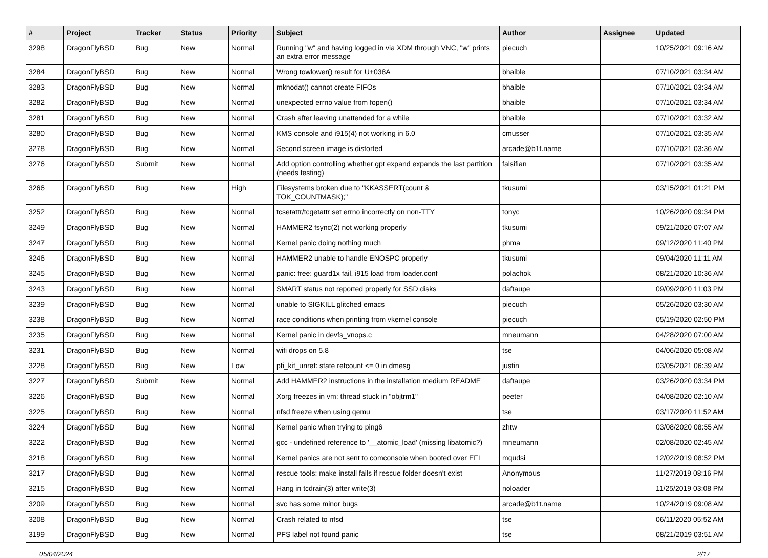| # | Project | Tracker | Status | Priority | Subject | Author | Assignee | Updated |
| --- | --- | --- | --- | --- | --- | --- | --- | --- |
| 3298 | DragonFlyBSD | Bug | New | Normal | Running "w" and having logged in via XDM through VNC, "w" prints an extra error message | piecuch | | 10/25/2021 09:16 AM |
| 3284 | DragonFlyBSD | Bug | New | Normal | Wrong towlower() result for U+038A | bhaible | | 07/10/2021 03:34 AM |
| 3283 | DragonFlyBSD | Bug | New | Normal | mknodat() cannot create FIFOs | bhaible | | 07/10/2021 03:34 AM |
| 3282 | DragonFlyBSD | Bug | New | Normal | unexpected errno value from fopen() | bhaible | | 07/10/2021 03:34 AM |
| 3281 | DragonFlyBSD | Bug | New | Normal | Crash after leaving unattended for a while | bhaible | | 07/10/2021 03:32 AM |
| 3280 | DragonFlyBSD | Bug | New | Normal | KMS console and i915(4) not working in 6.0 | cmusser | | 07/10/2021 03:35 AM |
| 3278 | DragonFlyBSD | Bug | New | Normal | Second screen image is distorted | arcade@b1t.name | | 07/10/2021 03:36 AM |
| 3276 | DragonFlyBSD | Submit | New | Normal | Add option controlling whether gpt expand expands the last partition (needs testing) | falsifian | | 07/10/2021 03:35 AM |
| 3266 | DragonFlyBSD | Bug | New | High | Filesystems broken due to "KKASSERT(count & TOK_COUNTMASK);" | tkusumi | | 03/15/2021 01:21 PM |
| 3252 | DragonFlyBSD | Bug | New | Normal | tcsetattr/tcgetattr set errno incorrectly on non-TTY | tonyc | | 10/26/2020 09:34 PM |
| 3249 | DragonFlyBSD | Bug | New | Normal | HAMMER2 fsync(2) not working properly | tkusumi | | 09/21/2020 07:07 AM |
| 3247 | DragonFlyBSD | Bug | New | Normal | Kernel panic doing nothing much | phma | | 09/12/2020 11:40 PM |
| 3246 | DragonFlyBSD | Bug | New | Normal | HAMMER2 unable to handle ENOSPC properly | tkusumi | | 09/04/2020 11:11 AM |
| 3245 | DragonFlyBSD | Bug | New | Normal | panic: free: guard1x fail, i915 load from loader.conf | polachok | | 08/21/2020 10:36 AM |
| 3243 | DragonFlyBSD | Bug | New | Normal | SMART status not reported properly for SSD disks | daftaupe | | 09/09/2020 11:03 PM |
| 3239 | DragonFlyBSD | Bug | New | Normal | unable to SIGKILL glitched emacs | piecuch | | 05/26/2020 03:30 AM |
| 3238 | DragonFlyBSD | Bug | New | Normal | race conditions when printing from vkernel console | piecuch | | 05/19/2020 02:50 PM |
| 3235 | DragonFlyBSD | Bug | New | Normal | Kernel panic in devfs_vnops.c | mneumann | | 04/28/2020 07:00 AM |
| 3231 | DragonFlyBSD | Bug | New | Normal | wifi drops on 5.8 | tse | | 04/06/2020 05:08 AM |
| 3228 | DragonFlyBSD | Bug | New | Low | pfi_kif_unref: state refcount <= 0 in dmesg | justin | | 03/05/2021 06:39 AM |
| 3227 | DragonFlyBSD | Submit | New | Normal | Add HAMMER2 instructions in the installation medium README | daftaupe | | 03/26/2020 03:34 PM |
| 3226 | DragonFlyBSD | Bug | New | Normal | Xorg freezes in vm: thread stuck in "objtrm1" | peeter | | 04/08/2020 02:10 AM |
| 3225 | DragonFlyBSD | Bug | New | Normal | nfsd freeze when using qemu | tse | | 03/17/2020 11:52 AM |
| 3224 | DragonFlyBSD | Bug | New | Normal | Kernel panic when trying to ping6 | zhtw | | 03/08/2020 08:55 AM |
| 3222 | DragonFlyBSD | Bug | New | Normal | gcc - undefined reference to '__atomic_load' (missing libatomic?) | mneumann | | 02/08/2020 02:45 AM |
| 3218 | DragonFlyBSD | Bug | New | Normal | Kernel panics are not sent to comconsole when booted over EFI | mqudsi | | 12/02/2019 08:52 PM |
| 3217 | DragonFlyBSD | Bug | New | Normal | rescue tools: make install fails if rescue folder doesn't exist | Anonymous | | 11/27/2019 08:16 PM |
| 3215 | DragonFlyBSD | Bug | New | Normal | Hang in tcdrain(3) after write(3) | noloader | | 11/25/2019 03:08 PM |
| 3209 | DragonFlyBSD | Bug | New | Normal | svc has some minor bugs | arcade@b1t.name | | 10/24/2019 09:08 AM |
| 3208 | DragonFlyBSD | Bug | New | Normal | Crash related to nfsd | tse | | 06/11/2020 05:52 AM |
| 3199 | DragonFlyBSD | Bug | New | Normal | PFS label not found panic | tse | | 08/21/2019 03:51 AM |
05/04/2024 2/17